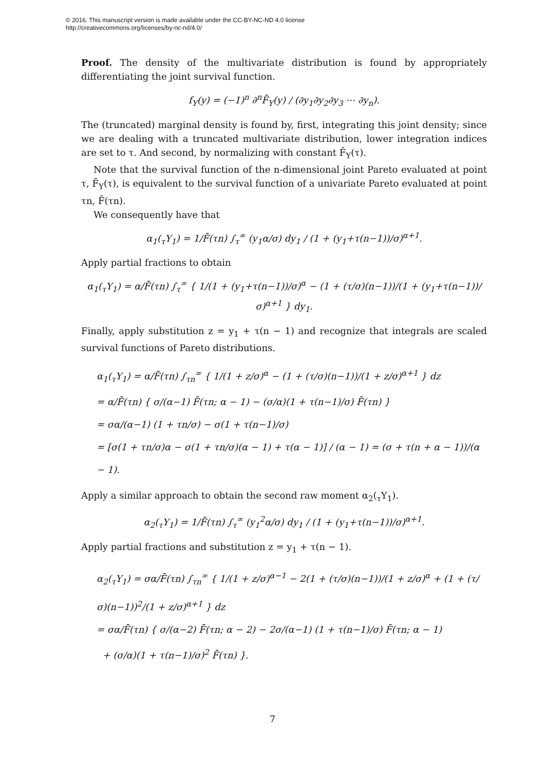© 2016. This manuscript version is made available under the CC-BY-NC-ND 4.0 license
http://creativecommons.org/licenses/by-nc-nd/4.0/
Proof. The density of the multivariate distribution is found by appropriately differentiating the joint survival function.
f<sub>Y</sub>(y) = (−1)<sup>n</sup> ∂<sup>n</sup>F̄<sub>Y</sub>(y) / (∂y<sub>1</sub>∂y<sub>2</sub>∂y<sub>3</sub> ⋯ ∂y<sub>n</sub>).
The (truncated) marginal density is found by, first, integrating this joint density; since we are dealing with a truncated multivariate distribution, lower integration indices are set to τ. And second, by normalizing with constant F̄<sub>Y</sub>(τ).
Note that the survival function of the n-dimensional joint Pareto evaluated at point τ, F̄<sub>Y</sub>(τ), is equivalent to the survival function of a univariate Pareto evaluated at point τn, F̄(τn).
We consequently have that
α<sub>1</sub>(<sub>τ</sub>Y<sub>1</sub>) = 1/F̄(τn) ∫<sub>τ</sub><sup>∞</sup> (y<sub>1</sub>α/σ) dy<sub>1</sub> / (1 + (y<sub>1</sub>+τ(n−1))/σ)<sup>α+1</sup>.
Apply partial fractions to obtain
α<sub>1</sub>(<sub>τ</sub>Y<sub>1</sub>) = α/F̄(τn) ∫<sub>τ</sub><sup>∞</sup> { 1/(1 + (y<sub>1</sub>+τ(n−1))/σ)<sup>α</sup> − (1 + (τ/σ)(n−1))/(1 + (y<sub>1</sub>+τ(n−1))/σ)<sup>α+1</sup> } dy<sub>1</sub>.
Finally, apply substitution z = y<sub>1</sub> + τ(n − 1) and recognize that integrals are scaled survival functions of Pareto distributions.
α<sub>1</sub>(<sub>τ</sub>Y<sub>1</sub>) = α/F̄(τn) ∫<sub>τn</sub><sup>∞</sup> { 1/(1 + z/σ)<sup>α</sup> − (1 + (τ/σ)(n−1))/(1 + z/σ)<sup>α+1</sup> } dz
= α/F̄(τn) { σ/(α−1) F̄(τn; α − 1) − (σ/α)(1 + τ(n−1)/σ) F̄(τn) }
= σα/(α−1) (1 + τn/σ) − σ(1 + τ(n−1)/σ)
= [σ(1 + τn/σ)α − σ(1 + τn/σ)(α − 1) + τ(α − 1)] / (α − 1) = (σ + τ(n + α − 1))/(α − 1).
Apply a similar approach to obtain the second raw moment α<sub>2</sub>(<sub>τ</sub>Y<sub>1</sub>).
α<sub>2</sub>(<sub>τ</sub>Y<sub>1</sub>) = 1/F̄(τn) ∫<sub>τ</sub><sup>∞</sup> (y<sub>1</sub><sup>2</sup>α/σ) dy<sub>1</sub> / (1 + (y<sub>1</sub>+τ(n−1))/σ)<sup>α+1</sup>.
Apply partial fractions and substitution z = y<sub>1</sub> + τ(n − 1).
α<sub>2</sub>(<sub>τ</sub>Y<sub>1</sub>) = σα/F̄(τn) ∫<sub>τn</sub><sup>∞</sup> { 1/(1 + z/σ)<sup>α−1</sup> − 2(1 + (τ/σ)(n−1))/(1 + z/σ)<sup>α</sup> + (1 + (τ/σ)(n−1))<sup>2</sup>/(1 + z/σ)<sup>α+1</sup> } dz
= σα/F̄(τn) { σ/(α−2) F̄(τn; α − 2) − 2σ/(α−1) (1 + τ(n−1)/σ) F̄(τn; α − 1)
+ (σ/α)(1 + τ(n−1)/σ)<sup>2</sup> F̄(τn) }.
7